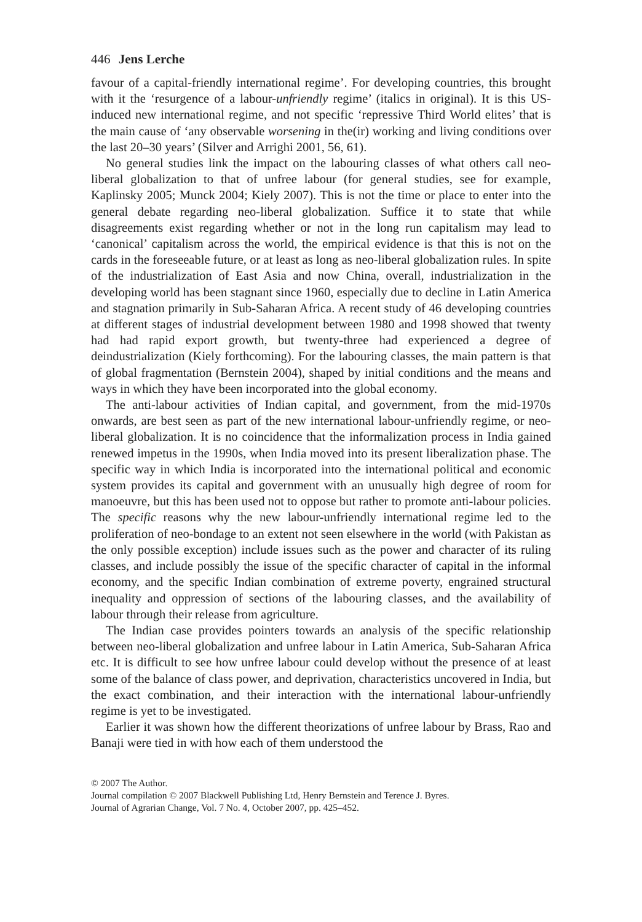446 Jens Lerche
favour of a capital-friendly international regime’. For developing countries, this brought with it the ‘resurgence of a labour-unfriendly regime’ (italics in original). It is this US-induced new international regime, and not specific ‘repressive Third World elites’ that is the main cause of ‘any observable worsening in the(ir) working and living conditions over the last 20–30 years’ (Silver and Arrighi 2001, 56, 61).
No general studies link the impact on the labouring classes of what others call neo-liberal globalization to that of unfree labour (for general studies, see for example, Kaplinsky 2005; Munck 2004; Kiely 2007). This is not the time or place to enter into the general debate regarding neo-liberal globalization. Suffice it to state that while disagreements exist regarding whether or not in the long run capitalism may lead to ‘canonical’ capitalism across the world, the empirical evidence is that this is not on the cards in the foreseeable future, or at least as long as neo-liberal globalization rules. In spite of the industrialization of East Asia and now China, overall, industrialization in the developing world has been stagnant since 1960, especially due to decline in Latin America and stagnation primarily in Sub-Saharan Africa. A recent study of 46 developing countries at different stages of industrial development between 1980 and 1998 showed that twenty had had rapid export growth, but twenty-three had experienced a degree of deindustrialization (Kiely forthcoming). For the labouring classes, the main pattern is that of global fragmentation (Bernstein 2004), shaped by initial conditions and the means and ways in which they have been incorporated into the global economy.
The anti-labour activities of Indian capital, and government, from the mid-1970s onwards, are best seen as part of the new international labour-unfriendly regime, or neo-liberal globalization. It is no coincidence that the informalization process in India gained renewed impetus in the 1990s, when India moved into its present liberalization phase. The specific way in which India is incorporated into the international political and economic system provides its capital and government with an unusually high degree of room for manoeuvre, but this has been used not to oppose but rather to promote anti-labour policies. The specific reasons why the new labour-unfriendly international regime led to the proliferation of neo-bondage to an extent not seen elsewhere in the world (with Pakistan as the only possible exception) include issues such as the power and character of its ruling classes, and include possibly the issue of the specific character of capital in the informal economy, and the specific Indian combination of extreme poverty, engrained structural inequality and oppression of sections of the labouring classes, and the availability of labour through their release from agriculture.
The Indian case provides pointers towards an analysis of the specific relationship between neo-liberal globalization and unfree labour in Latin America, Sub-Saharan Africa etc. It is difficult to see how unfree labour could develop without the presence of at least some of the balance of class power, and deprivation, characteristics uncovered in India, but the exact combination, and their interaction with the international labour-unfriendly regime is yet to be investigated.
Earlier it was shown how the different theorizations of unfree labour by Brass, Rao and Banaji were tied in with how each of them understood the
© 2007 The Author.
Journal compilation © 2007 Blackwell Publishing Ltd, Henry Bernstein and Terence J. Byres.
Journal of Agrarian Change, Vol. 7 No. 4, October 2007, pp. 425–452.